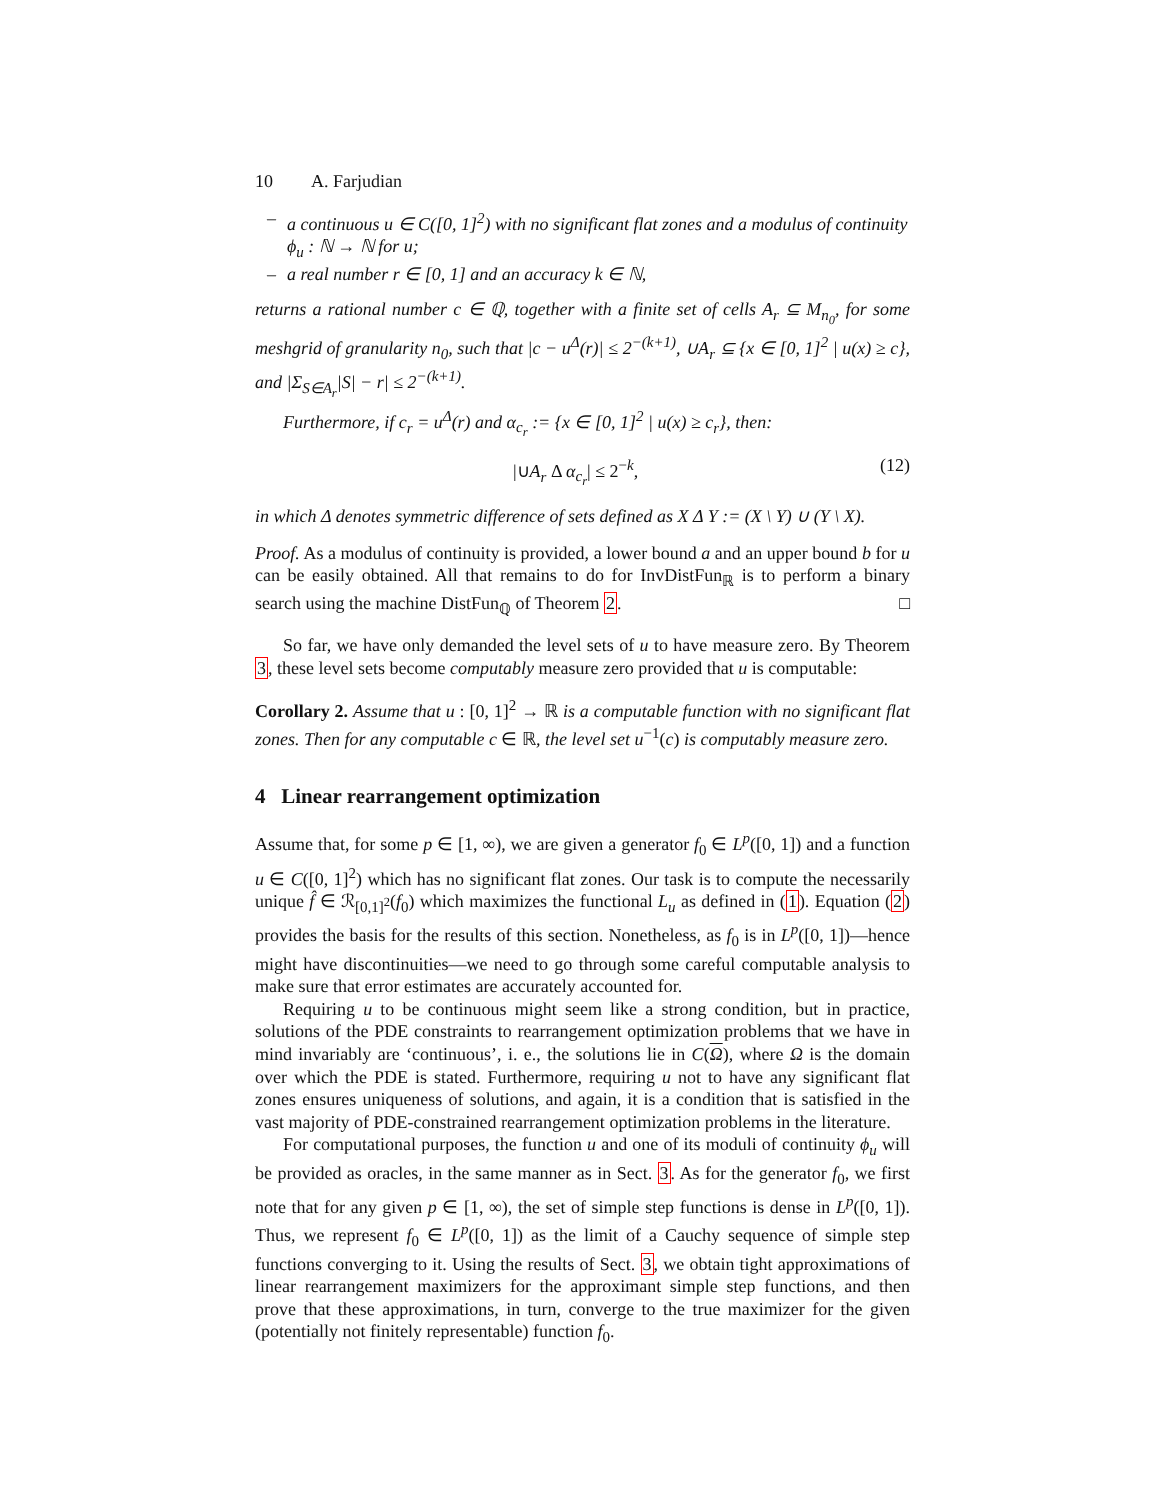10 A. Farjudian
– a continuous u ∈ C([0, 1]<sup>2</sup>) with no significant flat zones and a modulus of continuity ϕ<sub>u</sub> : ℕ → ℕ for u;
– a real number r ∈ [0, 1] and an accuracy k ∈ ℕ,
returns a rational number c ∈ ℚ, together with a finite set of cells A<sub>r</sub> ⊆ M<sub>n<sub>0</sub></sub>, for some meshgrid of granularity n<sub>0</sub>, such that |c − u<sup>Δ</sup>(r)| ≤ 2<sup>−(k+1)</sup>, ∪A<sub>r</sub> ⊆ {x ∈ [0, 1]<sup>2</sup> | u(x) ≥ c}, and |Σ<sub>S∈A<sub>r</sub></sub>|S| − r| ≤ 2<sup>−(k+1)</sup>.
Furthermore, if c<sub>r</sub> = u<sup>Δ</sup>(r) and α<sub>c<sub>r</sub></sub> := {x ∈ [0, 1]<sup>2</sup> | u(x) ≥ c<sub>r</sub>}, then:
|∪A<sub>r</sub> Δ α<sub>c<sub>r</sub></sub>| ≤ 2<sup>−k</sup>, (12)
in which Δ denotes symmetric difference of sets defined as X Δ Y := (X \ Y) ∪ (Y \ X).
Proof. As a modulus of continuity is provided, a lower bound a and an upper bound b for u can be easily obtained. All that remains to do for InvDistFun<sub>ℝ</sub> is to perform a binary search using the machine DistFun<sub>ℚ</sub> of Theorem 2. □
So far, we have only demanded the level sets of u to have measure zero. By Theorem 3, these level sets become computably measure zero provided that u is computable:
Corollary 2. Assume that u : [0, 1]<sup>2</sup> → ℝ is a computable function with no significant flat zones. Then for any computable c ∈ ℝ, the level set u<sup>−1</sup>(c) is computably measure zero.
4 Linear rearrangement optimization
Assume that, for some p ∈ [1, ∞), we are given a generator f<sub>0</sub> ∈ L<sup>p</sup>([0, 1]) and a function u ∈ C([0, 1]<sup>2</sup>) which has no significant flat zones. Our task is to compute the necessarily unique f̂ ∈ ℛ<sub>[0,1]<sup>2</sup></sub>(f<sub>0</sub>) which maximizes the functional L<sub>u</sub> as defined in (1). Equation (2) provides the basis for the results of this section. Nonetheless, as f<sub>0</sub> is in L<sup>p</sup>([0, 1])—hence might have discontinuities—we need to go through some careful computable analysis to make sure that error estimates are accurately accounted for.
Requiring u to be continuous might seem like a strong condition, but in practice, solutions of the PDE constraints to rearrangement optimization problems that we have in mind invariably are ‘continuous’, i. e., the solutions lie in C(Ω), where Ω is the domain over which the PDE is stated. Furthermore, requiring u not to have any significant flat zones ensures uniqueness of solutions, and again, it is a condition that is satisfied in the vast majority of PDE-constrained rearrangement optimization problems in the literature.
For computational purposes, the function u and one of its moduli of continuity ϕ<sub>u</sub> will be provided as oracles, in the same manner as in Sect. 3. As for the generator f<sub>0</sub>, we first note that for any given p ∈ [1, ∞), the set of simple step functions is dense in L<sup>p</sup>([0, 1]). Thus, we represent f<sub>0</sub> ∈ L<sup>p</sup>([0, 1]) as the limit of a Cauchy sequence of simple step functions converging to it. Using the results of Sect. 3, we obtain tight approximations of linear rearrangement maximizers for the approximant simple step functions, and then prove that these approximations, in turn, converge to the true maximizer for the given (potentially not finitely representable) function f<sub>0</sub>.